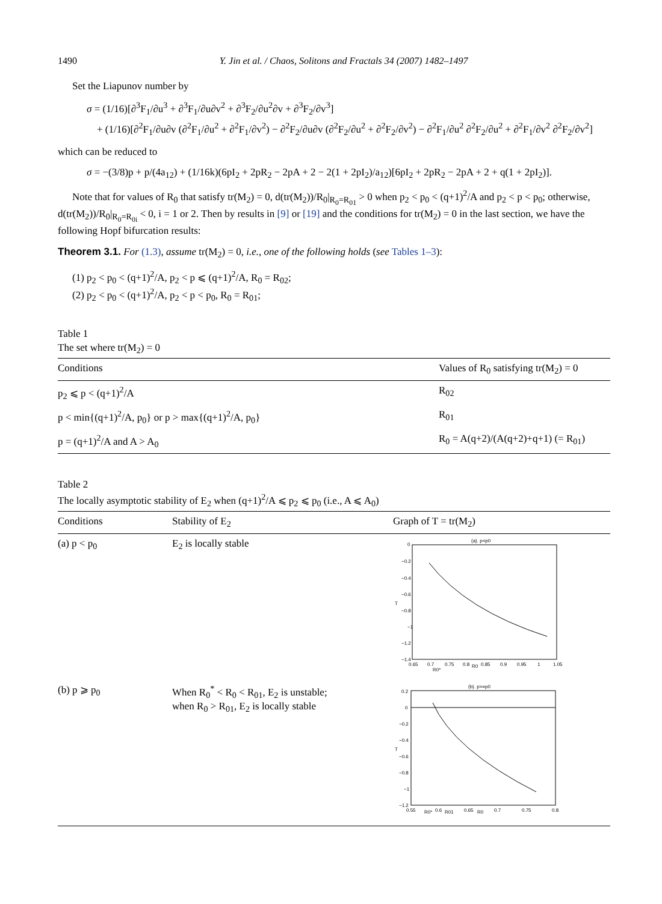1490 Y. Jin et al. / Chaos, Solitons and Fractals 34 (2007) 1482–1497
Set the Liapunov number by
σ = (1/16)[∂<sup>3</sup>F<sub>1</sub>/∂u<sup>3</sup> + ∂<sup>3</sup>F<sub>1</sub>/∂u∂v<sup>2</sup> + ∂<sup>3</sup>F<sub>2</sub>/∂u<sup>2</sup>∂v + ∂<sup>3</sup>F<sub>2</sub>/∂v<sup>3</sup>]
+ (1/16)[∂<sup>2</sup>F<sub>1</sub>/∂u∂v (∂<sup>2</sup>F<sub>1</sub>/∂u<sup>2</sup> + ∂<sup>2</sup>F<sub>1</sub>/∂v<sup>2</sup>) − ∂<sup>2</sup>F<sub>2</sub>/∂u∂v (∂<sup>2</sup>F<sub>2</sub>/∂u<sup>2</sup> + ∂<sup>2</sup>F<sub>2</sub>/∂v<sup>2</sup>) − ∂<sup>2</sup>F<sub>1</sub>/∂u<sup>2</sup> ∂<sup>2</sup>F<sub>2</sub>/∂u<sup>2</sup> + ∂<sup>2</sup>F<sub>1</sub>/∂v<sup>2</sup> ∂<sup>2</sup>F<sub>2</sub>/∂v<sup>2</sup>]
which can be reduced to
σ = −(3/8)p + p/(4a<sub>12</sub>) + (1/16k)(6pI<sub>2</sub> + 2pR<sub>2</sub> − 2pA + 2 − 2(1 + 2pI<sub>2</sub>)/a<sub>12</sub>)[6pI<sub>2</sub> + 2pR<sub>2</sub> − 2pA + 2 + q(1 + 2pI<sub>2</sub>)].
Note that for values of R<sub>0</sub> that satisfy tr(M<sub>2</sub>) = 0, d(tr(M<sub>2</sub>))/R<sub>0</sub>|<sub>R<sub>0</sub>=R<sub>01</sub></sub> > 0 when p<sub>2</sub> < p<sub>0</sub> < (q+1)<sup>2</sup>/A and p<sub>2</sub> < p < p<sub>0</sub>; otherwise, d(tr(M<sub>2</sub>))/R<sub>0</sub>|<sub>R<sub>0</sub>=R<sub>0i</sub></sub> < 0, i = 1 or 2. Then by results in [9] or [19] and the conditions for tr(M<sub>2</sub>) = 0 in the last section, we have the following Hopf bifurcation results:
Theorem 3.1. For (1.3), assume tr(M<sub>2</sub>) = 0, i.e., one of the following holds (see Tables 1–3):
(1) p<sub>2</sub> < p<sub>0</sub> < (q+1)<sup>2</sup>/A, p<sub>2</sub> < p ⩽ (q+1)<sup>2</sup>/A, R<sub>0</sub> = R<sub>02</sub>;
(2) p<sub>2</sub> < p<sub>0</sub> < (q+1)<sup>2</sup>/A, p<sub>2</sub> < p < p<sub>0</sub>, R<sub>0</sub> = R<sub>01</sub>;
Table 1
The set where tr(M<sub>2</sub>) = 0
| Conditions | Values of R<sub>0</sub> satisfying tr(M<sub>2</sub>) = 0 |
| --- | --- |
| p<sub>2</sub> ⩽ p < (q+1)<sup>2</sup>/A | R<sub>02</sub> |
| p < min{(q+1)<sup>2</sup>/A, p<sub>0</sub>} or p > max{(q+1)<sup>2</sup>/A, p<sub>0</sub>} | R<sub>01</sub> |
| p = (q+1)<sup>2</sup>/A and A > A<sub>0</sub> | R<sub>0</sub> = A(q+2)/(A(q+2)+q+1) (= R<sub>01</sub>) |
Table 2
The locally asymptotic stability of E<sub>2</sub> when (q+1)<sup>2</sup>/A ⩽ p<sub>2</sub> ⩽ p<sub>0</sub> (i.e., A ⩽ A<sub>0</sub>)
| Conditions | Stability of E<sub>2</sub> | Graph of T = tr(M<sub>2</sub>) |
| --- | --- | --- |
| (a) p < p<sub>0</sub> | E<sub>2</sub> is locally stable | (a). p<p0 0 −0.2 −0.4 −0.6 T −0.8 −1 −1.2 −1.4 0.65 0.7 0.75 0.8 R0 0.85 0.9 0.95 1 1.05 R0* |
| (b) p ⩾ p<sub>0</sub> | When R<sub>0</sub><sup>*</sup> < R<sub>0</sub> < R<sub>01</sub>, E<sub>2</sub> is unstable; when R<sub>0</sub> > R<sub>01</sub>, E<sub>2</sub> is locally stable | (b). p>=p0 0.2 0 −0.2 −0.4 T −0.6 −0.8 −1 −1.2 0.55 0.6 0.65 0.7 0.75 0.8 R0* R01 R0 |